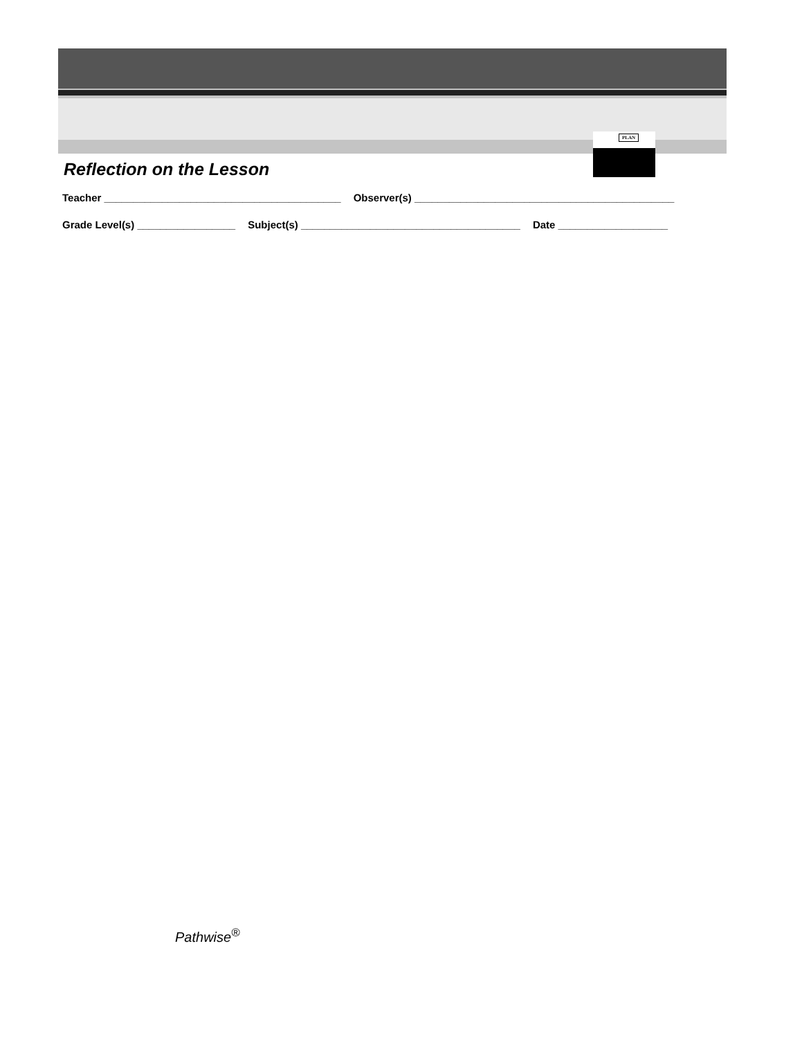PLAN
Reflection on the Lesson
Teacher _________________________________________ Observer(s) _____________________________________________
Grade Level(s) _________________ Subject(s) ______________________________________ Date ___________________
Pathwise<sup>®</sup>